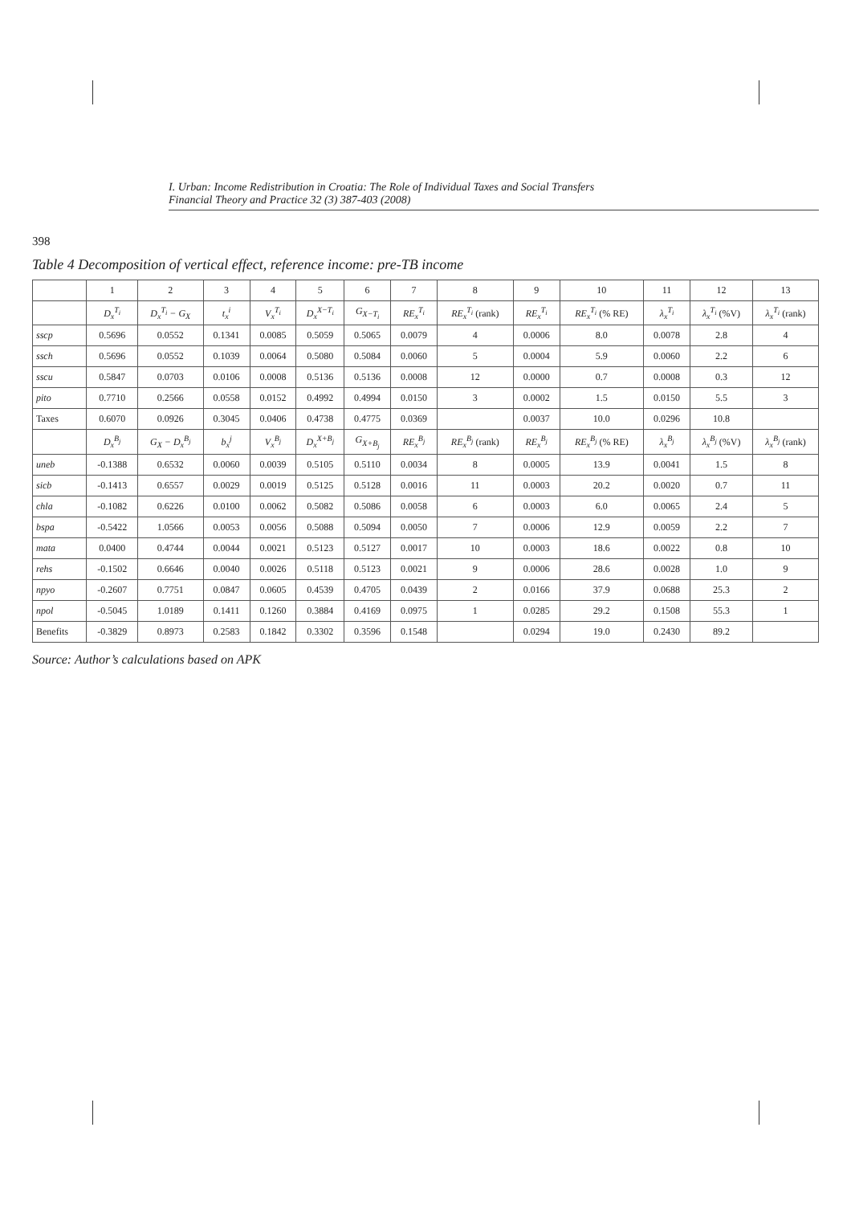I. Urban: Income Redistribution in Croatia: The Role of Individual Taxes and Social Transfers
Financial Theory and Practice 32 (3) 387-403 (2008)
398
Table 4 Decomposition of vertical effect, reference income: pre-TB income
| | 1 | 2 | 3 | 4 | 5 | 6 | 7 | 8 | 9 | 10 | 11 | 12 | 13 |
| --- | --- | --- | --- | --- | --- | --- | --- | --- | --- | --- | --- | --- | --- |
| | D<sub>x</sub><sup>T<sub>i</sub></sup> | D<sub>x</sub><sup>T<sub>i</sub></sup> − G<sub>X</sub> | t<sub>x</sub><sup>i</sup> | V<sub>x</sub><sup>T<sub>i</sub></sup> | D<sub>x</sub><sup>X−T<sub>i</sub></sup> | G<sub>X−T<sub>i</sub></sub> | RE<sub>x</sub><sup>T<sub>i</sub></sup> | RE<sub>x</sub><sup>T<sub>i</sub></sup> (rank) | RE<sub>x</sub><sup>T<sub>i</sub></sup> | RE<sub>x</sub><sup>T<sub>i</sub></sup> (% RE) | λ<sub>x</sub><sup>T<sub>i</sub></sup> | λ<sub>x</sub><sup>T<sub>i</sub></sup> (%V) | λ<sub>x</sub><sup>T<sub>i</sub></sup> (rank) |
| sscp | 0.5696 | 0.0552 | 0.1341 | 0.0085 | 0.5059 | 0.5065 | 0.0079 | 4 | 0.0006 | 8.0 | 0.0078 | 2.8 | 4 |
| ssch | 0.5696 | 0.0552 | 0.1039 | 0.0064 | 0.5080 | 0.5084 | 0.0060 | 5 | 0.0004 | 5.9 | 0.0060 | 2.2 | 6 |
| sscu | 0.5847 | 0.0703 | 0.0106 | 0.0008 | 0.5136 | 0.5136 | 0.0008 | 12 | 0.0000 | 0.7 | 0.0008 | 0.3 | 12 |
| pito | 0.7710 | 0.2566 | 0.0558 | 0.0152 | 0.4992 | 0.4994 | 0.0150 | 3 | 0.0002 | 1.5 | 0.0150 | 5.5 | 3 |
| Taxes | 0.6070 | 0.0926 | 0.3045 | 0.0406 | 0.4738 | 0.4775 | 0.0369 | | 0.0037 | 10.0 | 0.0296 | 10.8 | |
| | D<sub>x</sub><sup>B<sub>j</sub></sup> | G<sub>X</sub> − D<sub>x</sub><sup>B<sub>j</sub></sup> | b<sub>x</sub><sup>j</sup> | V<sub>x</sub><sup>B<sub>j</sub></sup> | D<sub>x</sub><sup>X+B<sub>j</sub></sup> | G<sub>X+B<sub>j</sub></sub> | RE<sub>x</sub><sup>B<sub>j</sub></sup> | RE<sub>x</sub><sup>B<sub>j</sub></sup> (rank) | RE<sub>x</sub><sup>B<sub>j</sub></sup> | RE<sub>x</sub><sup>B<sub>j</sub></sup> (% RE) | λ<sub>x</sub><sup>B<sub>j</sub></sup> | λ<sub>x</sub><sup>B<sub>j</sub></sup> (%V) | λ<sub>x</sub><sup>B<sub>j</sub></sup> (rank) |
| uneb | -0.1388 | 0.6532 | 0.0060 | 0.0039 | 0.5105 | 0.5110 | 0.0034 | 8 | 0.0005 | 13.9 | 0.0041 | 1.5 | 8 |
| sicb | -0.1413 | 0.6557 | 0.0029 | 0.0019 | 0.5125 | 0.5128 | 0.0016 | 11 | 0.0003 | 20.2 | 0.0020 | 0.7 | 11 |
| chla | -0.1082 | 0.6226 | 0.0100 | 0.0062 | 0.5082 | 0.5086 | 0.0058 | 6 | 0.0003 | 6.0 | 0.0065 | 2.4 | 5 |
| bspa | -0.5422 | 1.0566 | 0.0053 | 0.0056 | 0.5088 | 0.5094 | 0.0050 | 7 | 0.0006 | 12.9 | 0.0059 | 2.2 | 7 |
| mata | 0.0400 | 0.4744 | 0.0044 | 0.0021 | 0.5123 | 0.5127 | 0.0017 | 10 | 0.0003 | 18.6 | 0.0022 | 0.8 | 10 |
| rehs | -0.1502 | 0.6646 | 0.0040 | 0.0026 | 0.5118 | 0.5123 | 0.0021 | 9 | 0.0006 | 28.6 | 0.0028 | 1.0 | 9 |
| npyo | -0.2607 | 0.7751 | 0.0847 | 0.0605 | 0.4539 | 0.4705 | 0.0439 | 2 | 0.0166 | 37.9 | 0.0688 | 25.3 | 2 |
| npol | -0.5045 | 1.0189 | 0.1411 | 0.1260 | 0.3884 | 0.4169 | 0.0975 | 1 | 0.0285 | 29.2 | 0.1508 | 55.3 | 1 |
| Benefits | -0.3829 | 0.8973 | 0.2583 | 0.1842 | 0.3302 | 0.3596 | 0.1548 | | 0.0294 | 19.0 | 0.2430 | 89.2 | |
Source: Author’s calculations based on APK